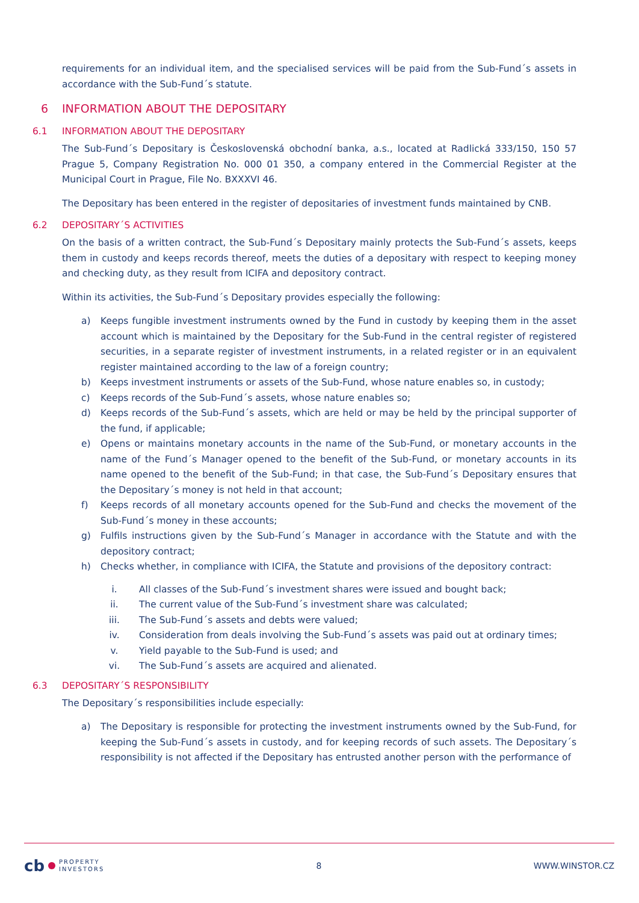requirements for an individual item, and the specialised services will be paid from the Sub-Fund´s assets in accordance with the Sub-Fund´s statute.
6 INFORMATION ABOUT THE DEPOSITARY
6.1 INFORMATION ABOUT THE DEPOSITARY
The Sub-Fund´s Depositary is Československá obchodní banka, a.s., located at Radlická 333/150, 150 57 Prague 5, Company Registration No. 000 01 350, a company entered in the Commercial Register at the Municipal Court in Prague, File No. BXXXVI 46.
The Depositary has been entered in the register of depositaries of investment funds maintained by CNB.
6.2 DEPOSITARY´S ACTIVITIES
On the basis of a written contract, the Sub-Fund´s Depositary mainly protects the Sub-Fund´s assets, keeps them in custody and keeps records thereof, meets the duties of a depositary with respect to keeping money and checking duty, as they result from ICIFA and depository contract.
Within its activities, the Sub-Fund´s Depositary provides especially the following:
a) Keeps fungible investment instruments owned by the Fund in custody by keeping them in the asset account which is maintained by the Depositary for the Sub-Fund in the central register of registered securities, in a separate register of investment instruments, in a related register or in an equivalent register maintained according to the law of a foreign country;
b) Keeps investment instruments or assets of the Sub-Fund, whose nature enables so, in custody;
c) Keeps records of the Sub-Fund´s assets, whose nature enables so;
d) Keeps records of the Sub-Fund´s assets, which are held or may be held by the principal supporter of the fund, if applicable;
e) Opens or maintains monetary accounts in the name of the Sub-Fund, or monetary accounts in the name of the Fund´s Manager opened to the benefit of the Sub-Fund, or monetary accounts in its name opened to the benefit of the Sub-Fund; in that case, the Sub-Fund´s Depositary ensures that the Depositary´s money is not held in that account;
f) Keeps records of all monetary accounts opened for the Sub-Fund and checks the movement of the Sub-Fund´s money in these accounts;
g) Fulfils instructions given by the Sub-Fund´s Manager in accordance with the Statute and with the depository contract;
h) Checks whether, in compliance with ICIFA, the Statute and provisions of the depository contract:
i. All classes of the Sub-Fund´s investment shares were issued and bought back;
ii. The current value of the Sub-Fund´s investment share was calculated;
iii. The Sub-Fund´s assets and debts were valued;
iv. Consideration from deals involving the Sub-Fund´s assets was paid out at ordinary times;
v. Yield payable to the Sub-Fund is used; and
vi. The Sub-Fund´s assets are acquired and alienated.
6.3 DEPOSITARY´S RESPONSIBILITY
The Depositary´s responsibilities include especially:
a) The Depositary is responsible for protecting the investment instruments owned by the Sub-Fund, for keeping the Sub-Fund´s assets in custody, and for keeping records of such assets. The Depositary´s responsibility is not affected if the Depositary has entrusted another person with the performance of
cb PROPERTY
INVESTORS
8 WWW.WINSTOR.CZ